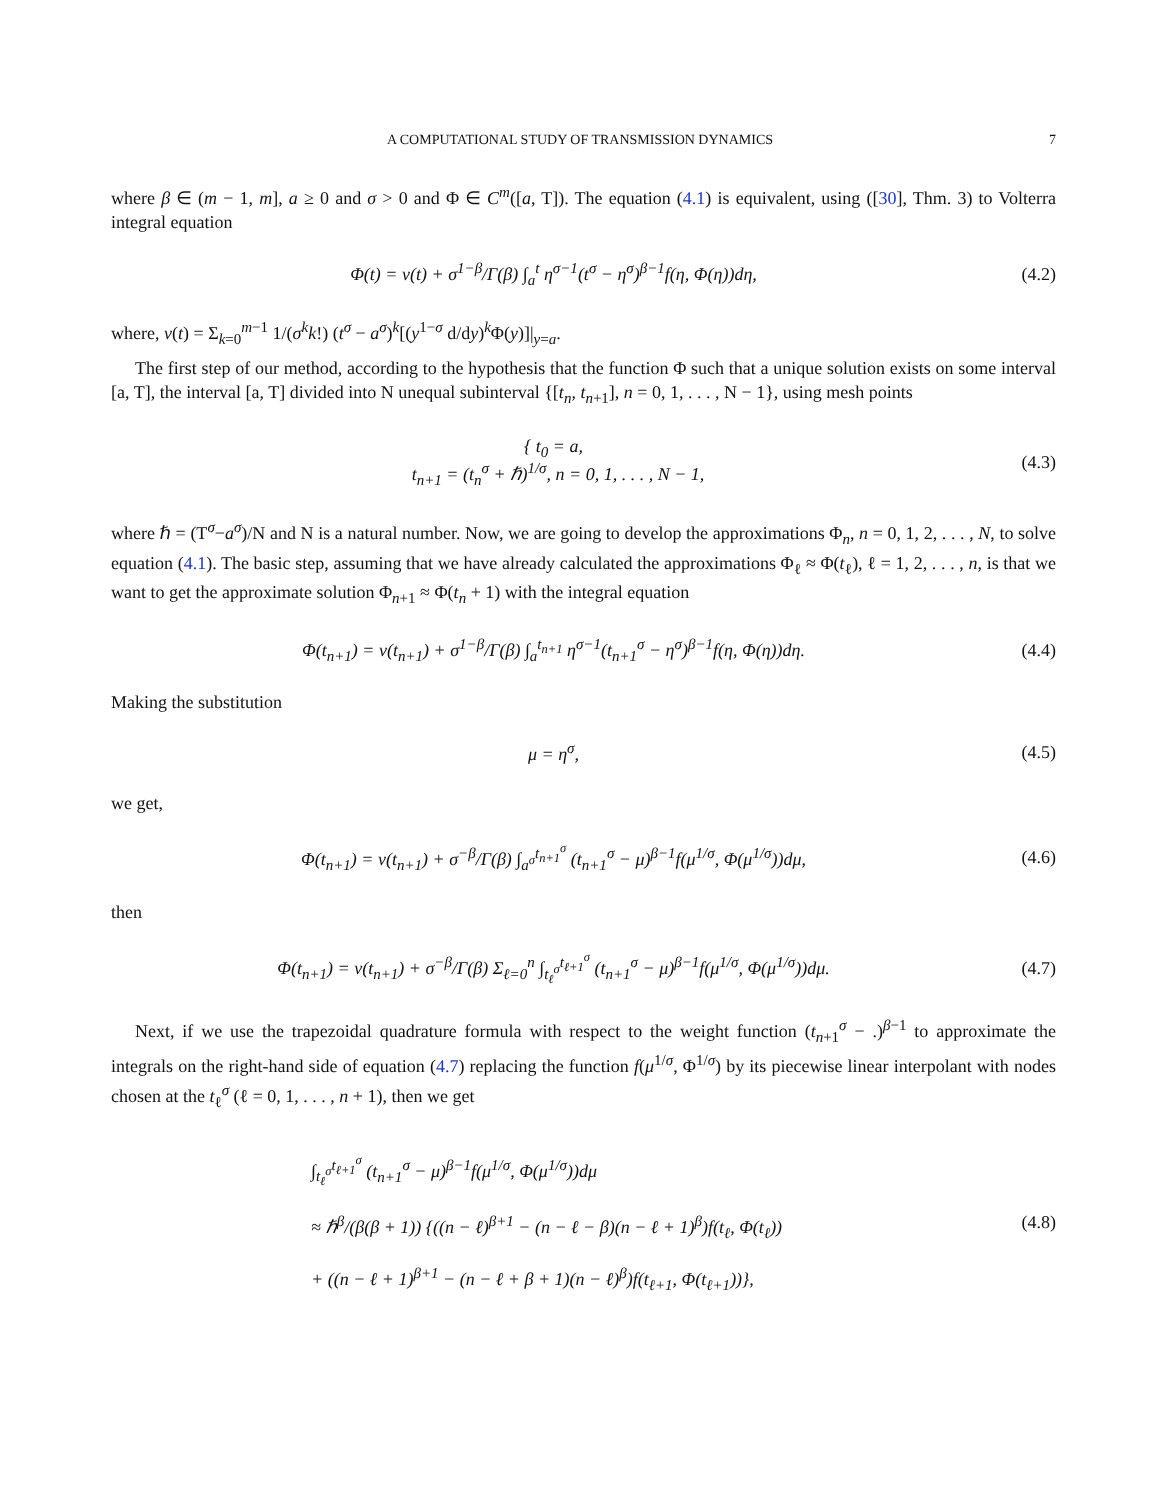A COMPUTATIONAL STUDY OF TRANSMISSION DYNAMICS 7
where β ∈ (m − 1, m], a ≥ 0 and σ > 0 and Φ ∈ C<sup>m</sup>([a, T]). The equation (4.1) is equivalent, using ([30], Thm. 3) to Volterra integral equation
Φ(t) = v(t) + σ<sup>1−β</sup>/Γ(β) ∫<sub>a</sub><sup>t</sup> η<sup>σ−1</sup>(t<sup>σ</sup> − η<sup>σ</sup>)<sup>β−1</sup>f(η, Φ(η))dη,
(4.2)
where, v(t) = Σ<sub>k=0</sub><sup>m−1</sup> 1/(σ<sup>k</sup>k!) (t<sup>σ</sup> − a<sup>σ</sup>)<sup>k</sup>[(y<sup>1−σ</sup> d/dy)<sup>k</sup>Φ(y)]|<sub>y=a</sub>.
The first step of our method, according to the hypothesis that the function Φ such that a unique solution exists on some interval [a, T], the interval [a, T] divided into N unequal subinterval {[t<sub>n</sub>, t<sub>n+1</sub>], n = 0, 1, . . . , N − 1}, using mesh points
{ t<sub>0</sub> = a,
t<sub>n+1</sub> = (t<sub>n</sub><sup>σ</sup> + ℏ)<sup>1/σ</sup>, n = 0, 1, . . . , N − 1,
(4.3)
where ℏ = (T<sup>σ</sup>−a<sup>σ</sup>)/N and N is a natural number. Now, we are going to develop the approximations Φ<sub>n</sub>, n = 0, 1, 2, . . . , N, to solve equation (4.1). The basic step, assuming that we have already calculated the approximations Φ<sub>ℓ</sub> ≈ Φ(t<sub>ℓ</sub>), ℓ = 1, 2, . . . , n, is that we want to get the approximate solution Φ<sub>n+1</sub> ≈ Φ(t<sub>n</sub> + 1) with the integral equation
Φ(t<sub>n+1</sub>) = v(t<sub>n+1</sub>) + σ<sup>1−β</sup>/Γ(β) ∫<sub>a</sub><sup>t<sub>n+1</sub></sup> η<sup>σ−1</sup>(t<sub>n+1</sub><sup>σ</sup> − η<sup>σ</sup>)<sup>β−1</sup>f(η, Φ(η))dη.
(4.4)
Making the substitution
μ = η<sup>σ</sup>, (4.5)
we get,
Φ(t<sub>n+1</sub>) = v(t<sub>n+1</sub>) + σ<sup>−β</sup>/Γ(β) ∫<sub>a<sup>σ</sup></sub><sup>t<sub>n+1</sub><sup>σ</sup></sup> (t<sub>n+1</sub><sup>σ</sup> − μ)<sup>β−1</sup>f(μ<sup>1/σ</sup>, Φ(μ<sup>1/σ</sup>))dμ,
(4.6)
then
Φ(t<sub>n+1</sub>) = v(t<sub>n+1</sub>) + σ<sup>−β</sup>/Γ(β) Σ<sub>ℓ=0</sub><sup>n</sup> ∫<sub>t<sub>ℓ</sub><sup>σ</sup></sub><sup>t<sub>ℓ+1</sub><sup>σ</sup></sup> (t<sub>n+1</sub><sup>σ</sup> − μ)<sup>β−1</sup>f(μ<sup>1/σ</sup>, Φ(μ<sup>1/σ</sup>))dμ.
(4.7)
Next, if we use the trapezoidal quadrature formula with respect to the weight function (t<sub>n+1</sub><sup>σ</sup> − .)<sup>β−1</sup> to approximate the integrals on the right-hand side of equation (4.7) replacing the function f(μ<sup>1/σ</sup>, Φ<sup>1/σ</sup>) by its piecewise linear interpolant with nodes chosen at the t<sub>ℓ</sub><sup>σ</sup> (ℓ = 0, 1, . . . , n + 1), then we get
∫<sub>t<sub>ℓ</sub><sup>σ</sup></sub><sup>t<sub>ℓ+1</sub><sup>σ</sup></sup> (t<sub>n+1</sub><sup>σ</sup> − μ)<sup>β−1</sup>f(μ<sup>1/σ</sup>, Φ(μ<sup>1/σ</sup>))dμ
≈ ℏ<sup>β</sup>/(β(β + 1)) {((n − ℓ)<sup>β+1</sup> − (n − ℓ − β)(n − ℓ + 1)<sup>β</sup>)f(t<sub>ℓ</sub>, Φ(t<sub>ℓ</sub>))
+ ((n − ℓ + 1)<sup>β+1</sup> − (n − ℓ + β + 1)(n − ℓ)<sup>β</sup>)f(t<sub>ℓ+1</sub>, Φ(t<sub>ℓ+1</sub>))},
(4.8)